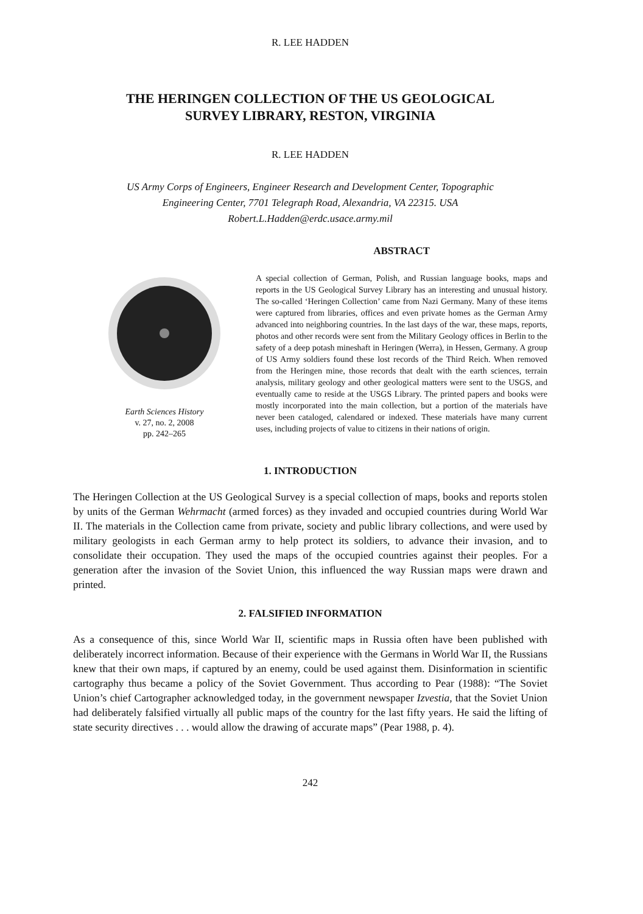R. LEE HADDEN
THE HERINGEN COLLECTION OF THE US GEOLOGICAL
SURVEY LIBRARY, RESTON, VIRGINIA
R. LEE HADDEN
US Army Corps of Engineers, Engineer Research and Development Center, Topographic
Engineering Center, 7701 Telegraph Road, Alexandria, VA 22315. USA
Robert.L.Hadden@erdc.usace.army.mil
Earth Sciences History
v. 27, no. 2, 2008
pp. 242–265
ABSTRACT
A special collection of German, Polish, and Russian language books, maps and reports in the US Geological Survey Library has an interesting and unusual history. The so-called ‘Heringen Collection’ came from Nazi Germany. Many of these items were captured from libraries, offices and even private homes as the German Army advanced into neighboring countries. In the last days of the war, these maps, reports, photos and other records were sent from the Military Geology offices in Berlin to the safety of a deep potash mineshaft in Heringen (Werra), in Hessen, Germany. A group of US Army soldiers found these lost records of the Third Reich. When removed from the Heringen mine, those records that dealt with the earth sciences, terrain analysis, military geology and other geological matters were sent to the USGS, and eventually came to reside at the USGS Library. The printed papers and books were mostly incorporated into the main collection, but a portion of the materials have never been cataloged, calendared or indexed. These materials have many current uses, including projects of value to citizens in their nations of origin.
1. INTRODUCTION
The Heringen Collection at the US Geological Survey is a special collection of maps, books and reports stolen by units of the German Wehrmacht (armed forces) as they invaded and occupied countries during World War II. The materials in the Collection came from private, society and public library collections, and were used by military geologists in each German army to help protect its soldiers, to advance their invasion, and to consolidate their occupation. They used the maps of the occupied countries against their peoples. For a generation after the invasion of the Soviet Union, this influenced the way Russian maps were drawn and printed.
2. FALSIFIED INFORMATION
As a consequence of this, since World War II, scientific maps in Russia often have been published with deliberately incorrect information. Because of their experience with the Germans in World War II, the Russians knew that their own maps, if captured by an enemy, could be used against them. Disinformation in scientific cartography thus became a policy of the Soviet Government. Thus according to Pear (1988): “The Soviet Union’s chief Cartographer acknowledged today, in the government newspaper Izvestia, that the Soviet Union had deliberately falsified virtually all public maps of the country for the last fifty years. He said the lifting of state security directives . . . would allow the drawing of accurate maps” (Pear 1988, p. 4).
242